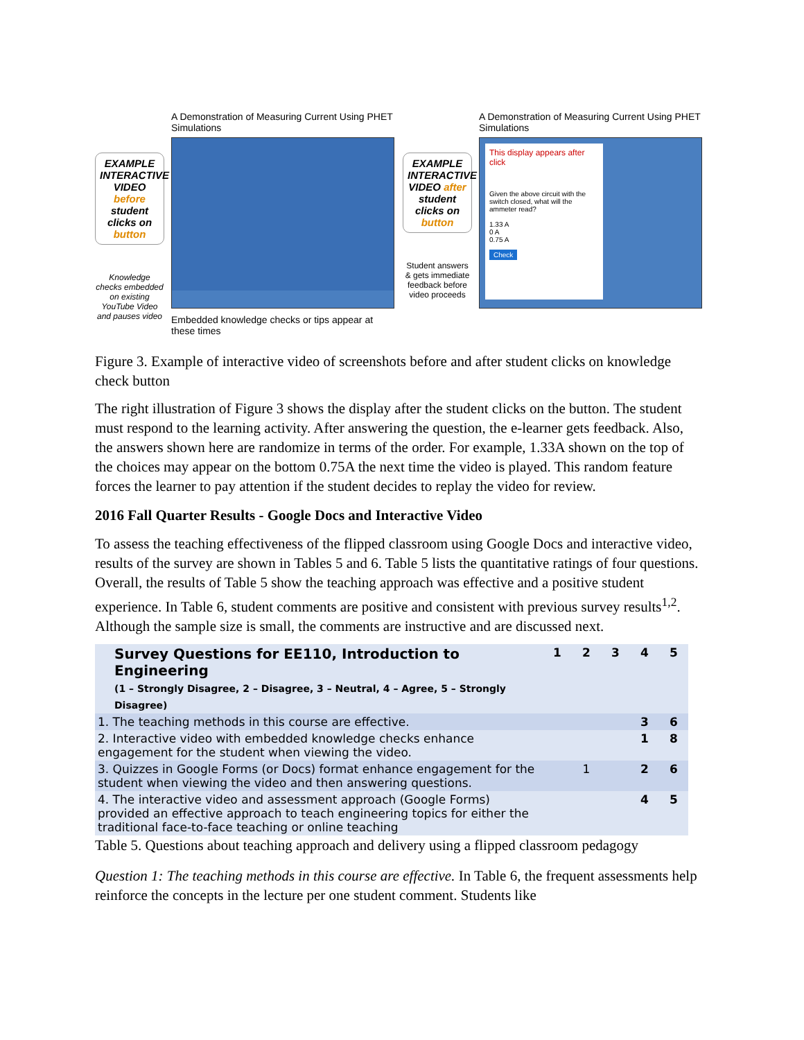EXAMPLE INTERACTIVE VIDEO before student clicks on button
Knowledge checks embedded on existing YouTube Video and pauses video
A Demonstration of Measuring Current Using PHET Simulations
Embedded knowledge checks or tips appear at these times
EXAMPLE INTERACTIVE VIDEO after student clicks on button
Student answers & gets immediate feedback before video proceeds
A Demonstration of Measuring Current Using PHET Simulations
This display appears after click
Given the above circuit with the switch closed, what will the ammeter read?
1.33 A
0 A
0.75 A
Check
Figure 3. Example of interactive video of screenshots before and after student clicks on knowledge check button
The right illustration of Figure 3 shows the display after the student clicks on the button. The student must respond to the learning activity. After answering the question, the e-learner gets feedback. Also, the answers shown here are randomize in terms of the order. For example, 1.33A shown on the top of the choices may appear on the bottom 0.75A the next time the video is played. This random feature forces the learner to pay attention if the student decides to replay the video for review.
2016 Fall Quarter Results - Google Docs and Interactive Video
To assess the teaching effectiveness of the flipped classroom using Google Docs and interactive video, results of the survey are shown in Tables 5 and 6. Table 5 lists the quantitative ratings of four questions. Overall, the results of Table 5 show the teaching approach was effective and a positive student experience. In Table 6, student comments are positive and consistent with previous survey results<sup>1,2</sup>. Although the sample size is small, the comments are instructive and are discussed next.
| Survey Questions for EE110, Introduction to Engineering (1 – Strongly Disagree, 2 – Disagree, 3 – Neutral, 4 – Agree, 5 – Strongly Disagree) | 1 | 2 | 3 | 4 | 5 |
| --- | --- | --- | --- | --- | --- |
| 1. The teaching methods in this course are effective. | | | | 3 | 6 |
| 2. Interactive video with embedded knowledge checks enhance engagement for the student when viewing the video. | | | | 1 | 8 |
| 3. Quizzes in Google Forms (or Docs) format enhance engagement for the student when viewing the video and then answering questions. | | 1 | | 2 | 6 |
| 4. The interactive video and assessment approach (Google Forms) provided an effective approach to teach engineering topics for either the traditional face-to-face teaching or online teaching | | | | 4 | 5 |
Table 5. Questions about teaching approach and delivery using a flipped classroom pedagogy
Question 1: The teaching methods in this course are effective. In Table 6, the frequent assessments help reinforce the concepts in the lecture per one student comment. Students like